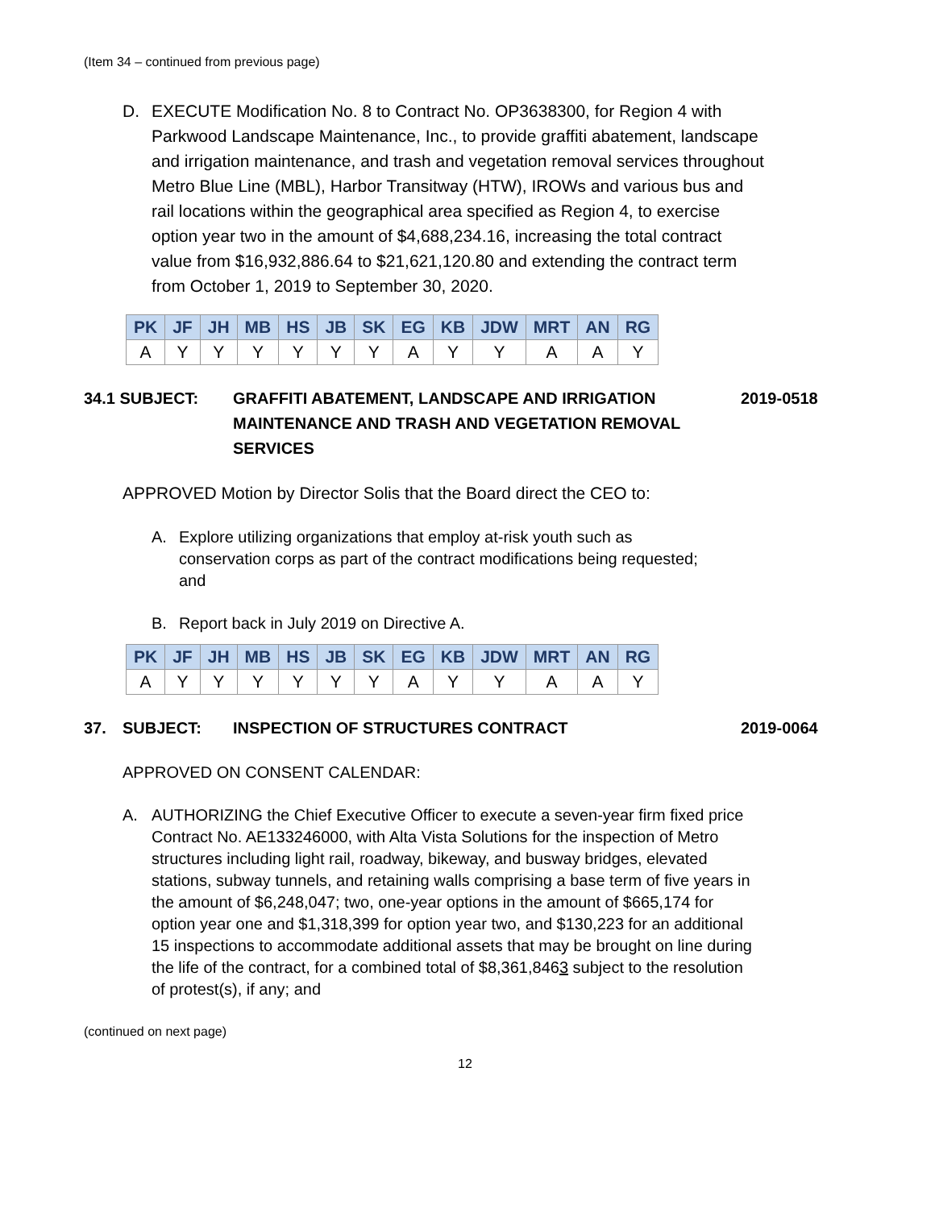(Item 34 – continued from previous page)
D. EXECUTE Modification No. 8 to Contract No. OP3638300, for Region 4 with Parkwood Landscape Maintenance, Inc., to provide graffiti abatement, landscape and irrigation maintenance, and trash and vegetation removal services throughout Metro Blue Line (MBL), Harbor Transitway (HTW), IROWs and various bus and rail locations within the geographical area specified as Region 4, to exercise option year two in the amount of $4,688,234.16, increasing the total contract value from $16,932,886.64 to $21,621,120.80 and extending the contract term from October 1, 2019 to September 30, 2020.
| PK | JF | JH | MB | HS | JB | SK | EG | KB | JDW | MRT | AN | RG |
| --- | --- | --- | --- | --- | --- | --- | --- | --- | --- | --- | --- | --- |
| A | Y | Y | Y | Y | Y | Y | A | Y | Y | A | A | Y |
34.1 SUBJECT: GRAFFITI ABATEMENT, LANDSCAPE AND IRRIGATION MAINTENANCE AND TRASH AND VEGETATION REMOVAL SERVICES 2019-0518
APPROVED Motion by Director Solis that the Board direct the CEO to:
A. Explore utilizing organizations that employ at-risk youth such as conservation corps as part of the contract modifications being requested; and
B. Report back in July 2019 on Directive A.
| PK | JF | JH | MB | HS | JB | SK | EG | KB | JDW | MRT | AN | RG |
| --- | --- | --- | --- | --- | --- | --- | --- | --- | --- | --- | --- | --- |
| A | Y | Y | Y | Y | Y | Y | A | Y | Y | A | A | Y |
37. SUBJECT: INSPECTION OF STRUCTURES CONTRACT 2019-0064
APPROVED ON CONSENT CALENDAR:
A. AUTHORIZING the Chief Executive Officer to execute a seven-year firm fixed price Contract No. AE133246000, with Alta Vista Solutions for the inspection of Metro structures including light rail, roadway, bikeway, and busway bridges, elevated stations, subway tunnels, and retaining walls comprising a base term of five years in the amount of $6,248,047; two, one-year options in the amount of $665,174 for option year one and $1,318,399 for option year two, and $130,223 for an additional 15 inspections to accommodate additional assets that may be brought on line during the life of the contract, for a combined total of $8,361,8463 subject to the resolution of protest(s), if any; and
(continued on next page)
12